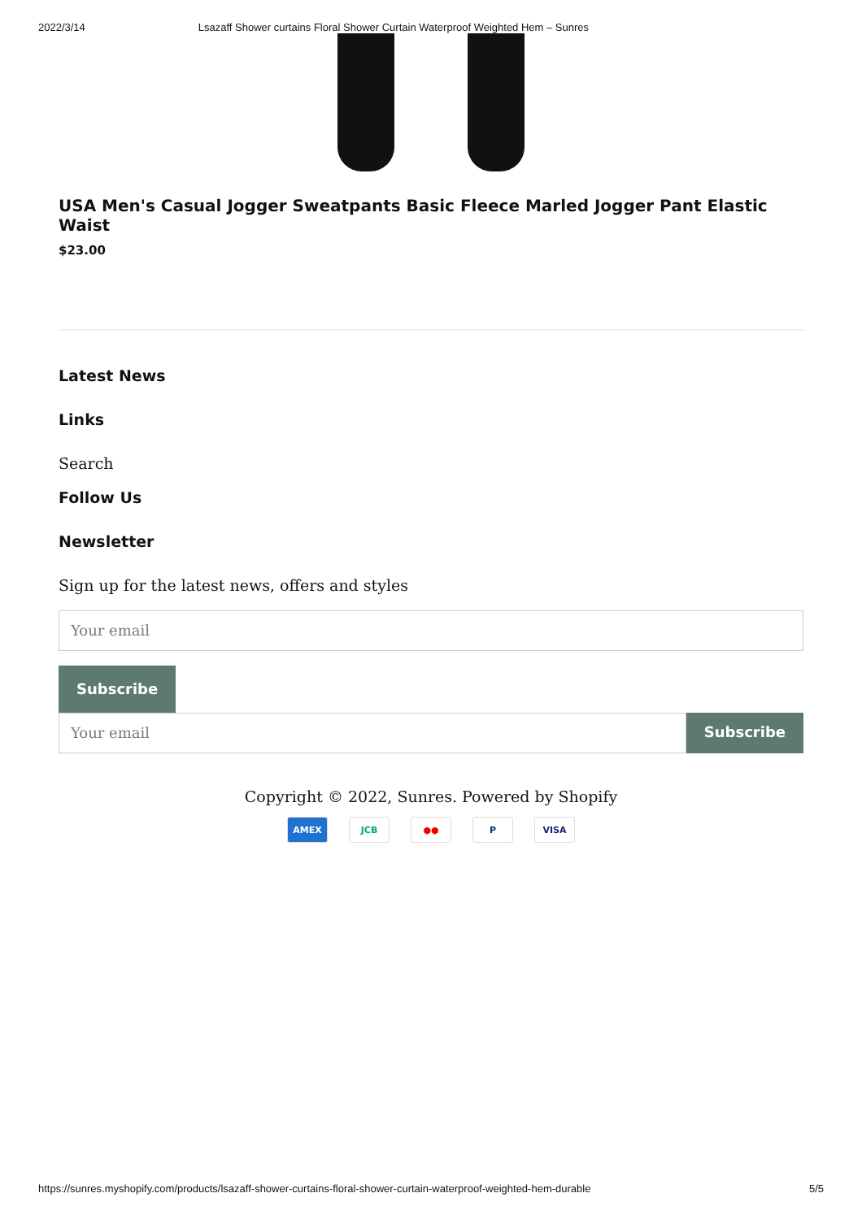2022/3/14 Lsazaff Shower curtains Floral Shower Curtain Waterproof Weighted Hem – Sunres
USA Men's Casual Jogger Sweatpants Basic Fleece Marled Jogger Pant Elastic Waist
$23.00
Latest News
Links
Search
Follow Us
Newsletter
Sign up for the latest news, offers and styles
Your email
Subscribe
Your email
Subscribe
Copyright © 2022, Sunres. Powered by Shopify
AMEX JCB ●● P VISA
https://sunres.myshopify.com/products/lsazaff-shower-curtains-floral-shower-curtain-waterproof-weighted-hem-durable 5/5